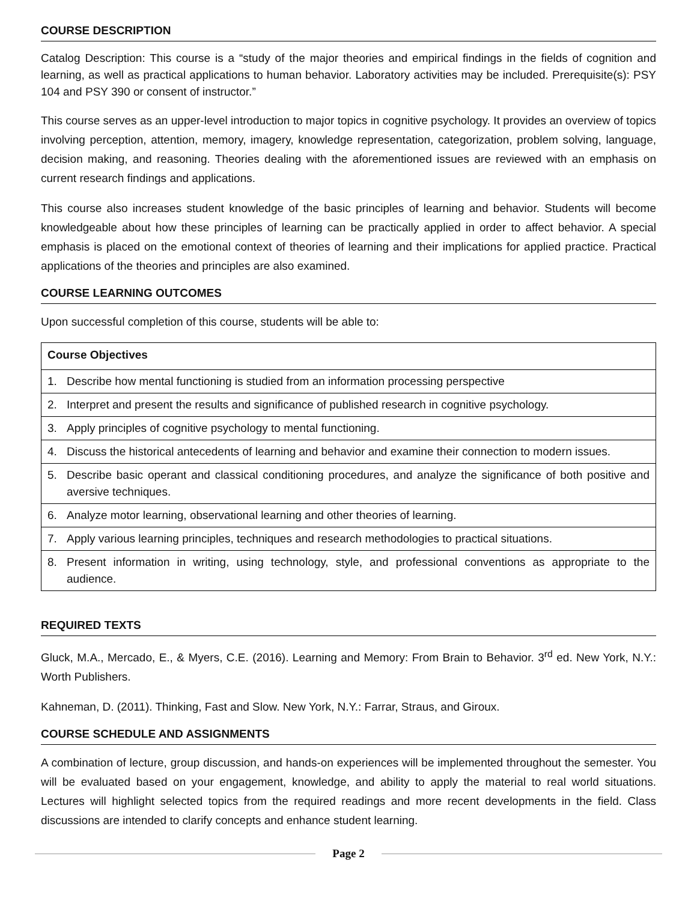COURSE DESCRIPTION
Catalog Description: This course is a “study of the major theories and empirical findings in the fields of cognition and learning, as well as practical applications to human behavior. Laboratory activities may be included. Prerequisite(s): PSY 104 and PSY 390 or consent of instructor.”
This course serves as an upper-level introduction to major topics in cognitive psychology. It provides an overview of topics involving perception, attention, memory, imagery, knowledge representation, categorization, problem solving, language, decision making, and reasoning. Theories dealing with the aforementioned issues are reviewed with an emphasis on current research findings and applications.
This course also increases student knowledge of the basic principles of learning and behavior. Students will become knowledgeable about how these principles of learning can be practically applied in order to affect behavior. A special emphasis is placed on the emotional context of theories of learning and their implications for applied practice. Practical applications of the theories and principles are also examined.
COURSE LEARNING OUTCOMES
Upon successful completion of this course, students will be able to:
| Course Objectives |
| --- |
| 1. Describe how mental functioning is studied from an information processing perspective |
| 2. Interpret and present the results and significance of published research in cognitive psychology. |
| 3. Apply principles of cognitive psychology to mental functioning. |
| 4. Discuss the historical antecedents of learning and behavior and examine their connection to modern issues. |
| 5. Describe basic operant and classical conditioning procedures, and analyze the significance of both positive and aversive techniques. |
| 6. Analyze motor learning, observational learning and other theories of learning. |
| 7. Apply various learning principles, techniques and research methodologies to practical situations. |
| 8. Present information in writing, using technology, style, and professional conventions as appropriate to the audience. |
REQUIRED TEXTS
Gluck, M.A., Mercado, E., & Myers, C.E. (2016). Learning and Memory: From Brain to Behavior. 3<sup>rd</sup> ed. New York, N.Y.: Worth Publishers.
Kahneman, D. (2011). Thinking, Fast and Slow. New York, N.Y.: Farrar, Straus, and Giroux.
COURSE SCHEDULE AND ASSIGNMENTS
A combination of lecture, group discussion, and hands-on experiences will be implemented throughout the semester. You will be evaluated based on your engagement, knowledge, and ability to apply the material to real world situations. Lectures will highlight selected topics from the required readings and more recent developments in the field. Class discussions are intended to clarify concepts and enhance student learning.
Page 2